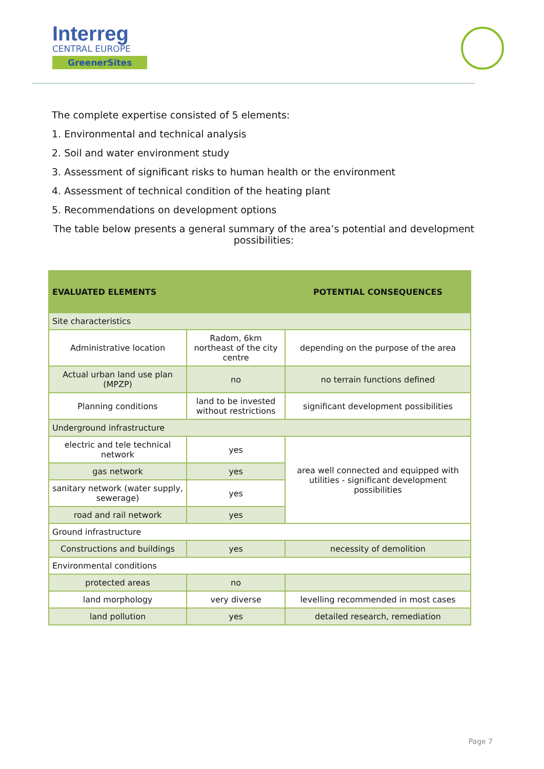Interreg
CENTRAL EUROPE
GreenerSites
The complete expertise consisted of 5 elements:
1. Environmental and technical analysis
2. Soil and water environment study
3. Assessment of significant risks to human health or the environment
4. Assessment of technical condition of the heating plant
5. Recommendations on development options
The table below presents a general summary of the area’s potential and development possibilities:
| EVALUATED ELEMENTS | | POTENTIAL CONSEQUENCES |
| --- | --- | --- |
| Site characteristics | | |
| Administrative location | Radom, 6km northeast of the city centre | depending on the purpose of the area |
| Actual urban land use plan (MPZP) | no | no terrain functions defined |
| Planning conditions | land to be invested without restrictions | significant development possibilities |
| Underground infrastructure | | |
| electric and tele technical network | yes | area well connected and equipped with utilities - significant development possibilities |
| gas network | yes | |
| sanitary network (water supply, sewerage) | yes | |
| road and rail network | yes | |
| Ground infrastructure | | |
| Constructions and buildings | yes | necessity of demolition |
| Environmental conditions | | |
| protected areas | no | |
| land morphology | very diverse | levelling recommended in most cases |
| land pollution | yes | detailed research, remediation |
Page 7